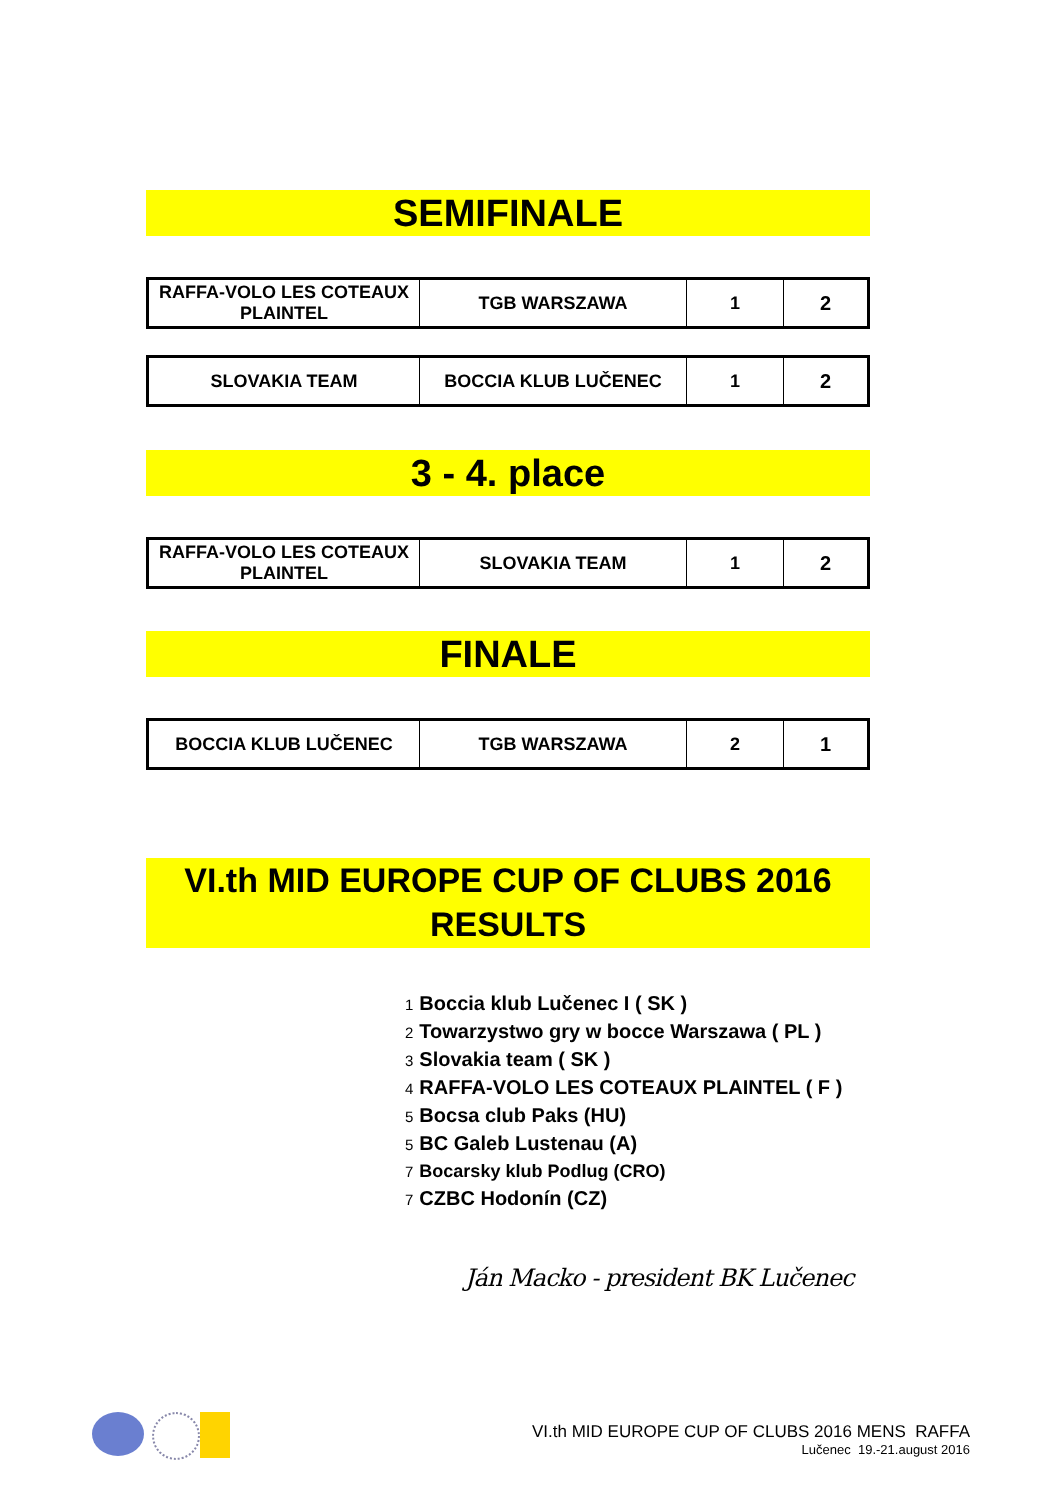SEMIFINALE
| RAFFA-VOLO LES COTEAUX PLAINTEL | TGB WARSZAWA | 1 | 2 |
| SLOVAKIA TEAM | BOCCIA KLUB LUČENEC | 1 | 2 |
3 - 4. place
| RAFFA-VOLO LES COTEAUX PLAINTEL | SLOVAKIA TEAM | 1 | 2 |
FINALE
| BOCCIA KLUB LUČENEC | TGB WARSZAWA | 2 | 1 |
VI.th MID EUROPE CUP OF CLUBS 2016
RESULTS
1 Boccia klub Lučenec I ( SK )
2 Towarzystwo gry w bocce Warszawa ( PL )
3 Slovakia team ( SK )
4 RAFFA-VOLO LES COTEAUX PLAINTEL ( F )
5 Bocsa club Paks (HU)
5 BC Galeb Lustenau (A)
7 Bocarsky klub Podlug (CRO)
7 CZBC Hodonín (CZ)
Ján Macko - president BK Lučenec
VI.th MID EUROPE CUP OF CLUBS 2016 MENS RAFFA
Lučenec 19.-21.august 2016